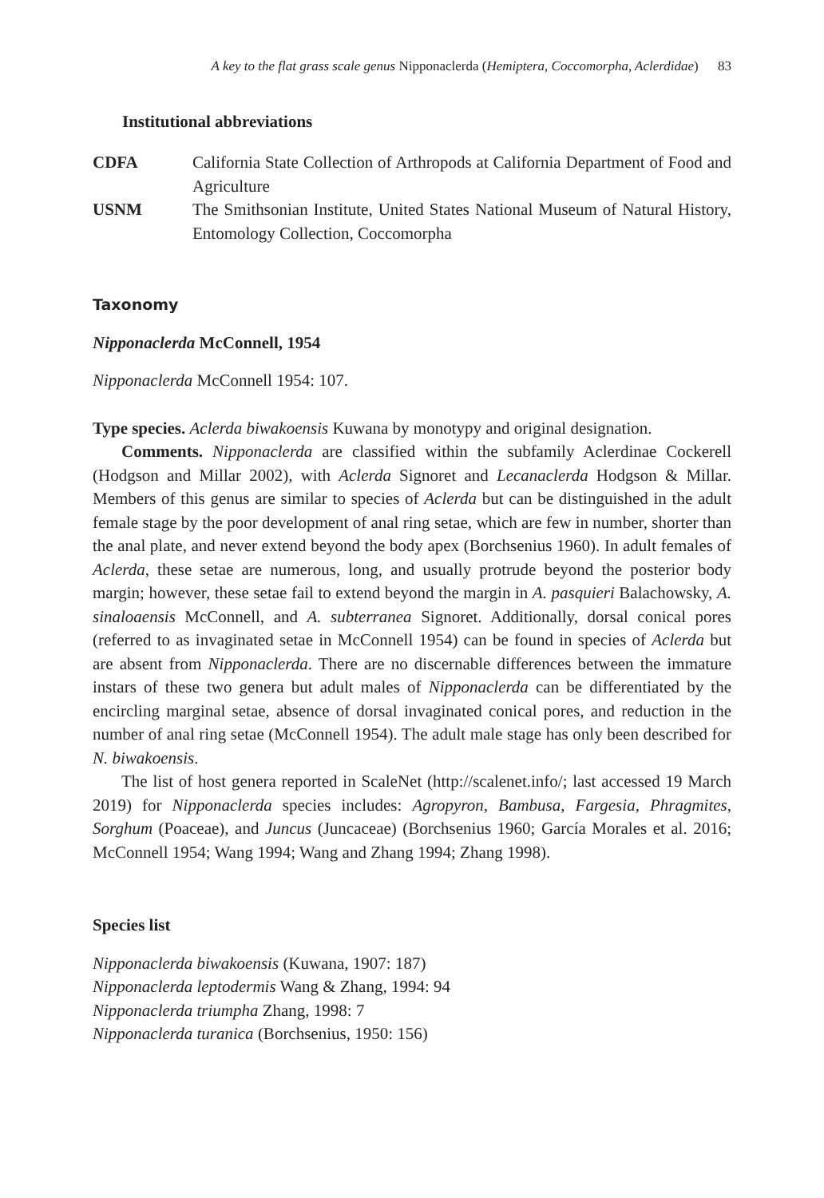A key to the flat grass scale genus Nipponaclerda (Hemiptera, Coccomorpha, Aclerdidae) 83
Institutional abbreviations
CDFA California State Collection of Arthropods at California Department of Food and Agriculture
USNM The Smithsonian Institute, United States National Museum of Natural History, Entomology Collection, Coccomorpha
Taxonomy
Nipponaclerda McConnell, 1954
Nipponaclerda McConnell 1954: 107.
Type species. Aclerda biwakoensis Kuwana by monotypy and original designation.
Comments. Nipponaclerda are classified within the subfamily Aclerdinae Cockerell (Hodgson and Millar 2002), with Aclerda Signoret and Lecanaclerda Hodgson & Millar. Members of this genus are similar to species of Aclerda but can be distinguished in the adult female stage by the poor development of anal ring setae, which are few in number, shorter than the anal plate, and never extend beyond the body apex (Borchsenius 1960). In adult females of Aclerda, these setae are numerous, long, and usually protrude beyond the posterior body margin; however, these setae fail to extend beyond the margin in A. pasquieri Balachowsky, A. sinaloaensis McConnell, and A. subterranea Signoret. Additionally, dorsal conical pores (referred to as invaginated setae in McConnell 1954) can be found in species of Aclerda but are absent from Nipponaclerda. There are no discernable differences between the immature instars of these two genera but adult males of Nipponaclerda can be differentiated by the encircling marginal setae, absence of dorsal invaginated conical pores, and reduction in the number of anal ring setae (McConnell 1954). The adult male stage has only been described for N. biwakoensis.
The list of host genera reported in ScaleNet (http://scalenet.info/; last accessed 19 March 2019) for Nipponaclerda species includes: Agropyron, Bambusa, Fargesia, Phragmites, Sorghum (Poaceae), and Juncus (Juncaceae) (Borchsenius 1960; García Morales et al. 2016; McConnell 1954; Wang 1994; Wang and Zhang 1994; Zhang 1998).
Species list
Nipponaclerda biwakoensis (Kuwana, 1907: 187)
Nipponaclerda leptodermis Wang & Zhang, 1994: 94
Nipponaclerda triumpha Zhang, 1998: 7
Nipponaclerda turanica (Borchsenius, 1950: 156)